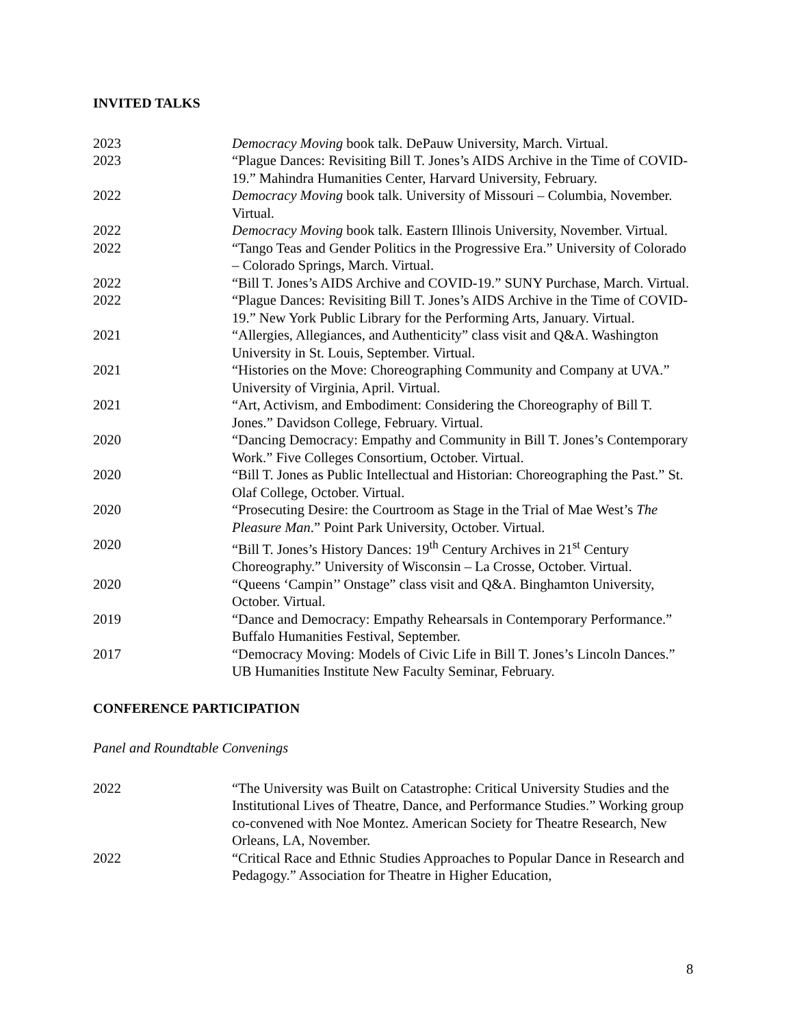INVITED TALKS
2023 Democracy Moving book talk. DePauw University, March. Virtual.
2023 “Plague Dances: Revisiting Bill T. Jones’s AIDS Archive in the Time of COVID-19.” Mahindra Humanities Center, Harvard University, February.
2022 Democracy Moving book talk. University of Missouri – Columbia, November. Virtual.
2022 Democracy Moving book talk. Eastern Illinois University, November. Virtual.
2022 “Tango Teas and Gender Politics in the Progressive Era.” University of Colorado – Colorado Springs, March. Virtual.
2022 “Bill T. Jones’s AIDS Archive and COVID-19.” SUNY Purchase, March. Virtual.
2022 “Plague Dances: Revisiting Bill T. Jones’s AIDS Archive in the Time of COVID-19.” New York Public Library for the Performing Arts, January. Virtual.
2021 “Allergies, Allegiances, and Authenticity” class visit and Q&A. Washington University in St. Louis, September. Virtual.
2021 “Histories on the Move: Choreographing Community and Company at UVA.” University of Virginia, April. Virtual.
2021 “Art, Activism, and Embodiment: Considering the Choreography of Bill T. Jones.” Davidson College, February. Virtual.
2020 “Dancing Democracy: Empathy and Community in Bill T. Jones’s Contemporary Work.” Five Colleges Consortium, October. Virtual.
2020 “Bill T. Jones as Public Intellectual and Historian: Choreographing the Past.” St. Olaf College, October. Virtual.
2020 “Prosecuting Desire: the Courtroom as Stage in the Trial of Mae West’s The Pleasure Man.” Point Park University, October. Virtual.
2020 “Bill T. Jones’s History Dances: 19<sup>th</sup> Century Archives in 21<sup>st</sup> Century Choreography.” University of Wisconsin – La Crosse, October. Virtual.
2020 “Queens ‘Campin’’ Onstage” class visit and Q&A. Binghamton University, October. Virtual.
2019 “Dance and Democracy: Empathy Rehearsals in Contemporary Performance.” Buffalo Humanities Festival, September.
2017 “Democracy Moving: Models of Civic Life in Bill T. Jones’s Lincoln Dances.” UB Humanities Institute New Faculty Seminar, February.
CONFERENCE PARTICIPATION
Panel and Roundtable Convenings
2022 “The University was Built on Catastrophe: Critical University Studies and the Institutional Lives of Theatre, Dance, and Performance Studies.” Working group co-convened with Noe Montez. American Society for Theatre Research, New Orleans, LA, November.
2022 “Critical Race and Ethnic Studies Approaches to Popular Dance in Research and Pedagogy.” Association for Theatre in Higher Education,
8